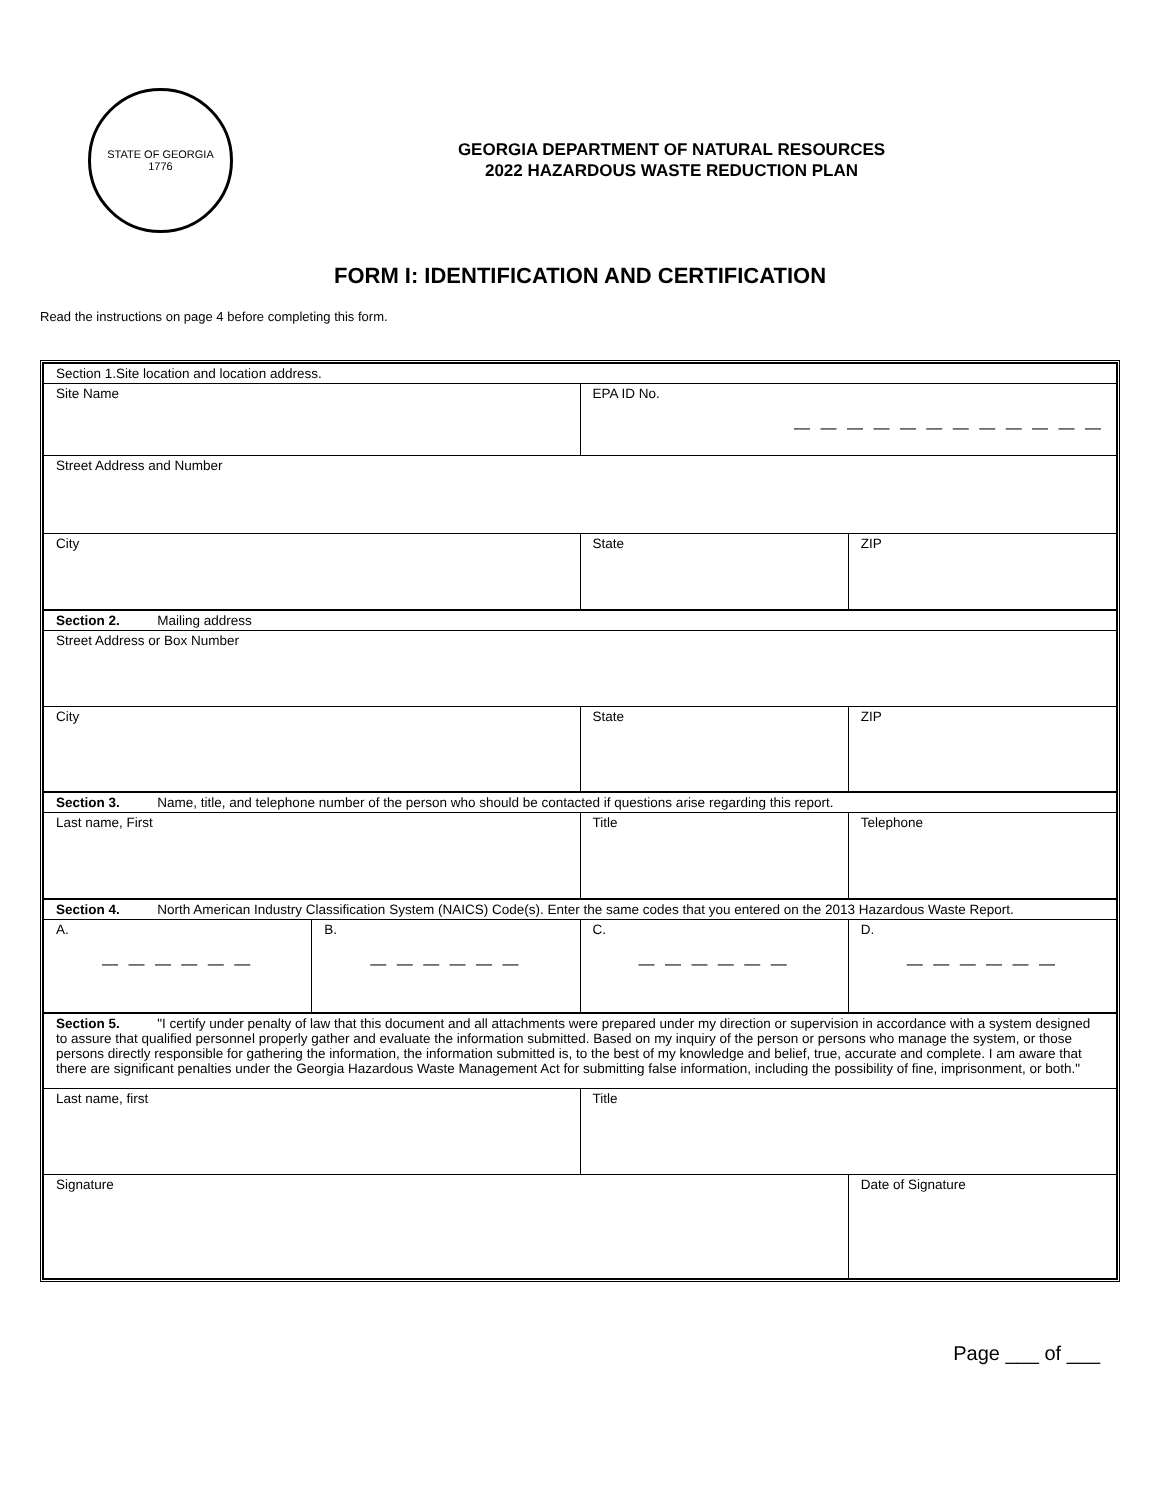STATE OF GEORGIA
1776
GEORGIA DEPARTMENT OF NATURAL RESOURCES
2022 HAZARDOUS WASTE REDUCTION PLAN
FORM I: IDENTIFICATION AND CERTIFICATION
Read the instructions on page 4 before completing this form.
| Section 1.Site location and location address. | | | |
| Site Name | | EPA ID No. — — — — — — — — — — — — | |
| Street Address and Number | | | |
| City | | State | ZIP |
| Section 2. Mailing address | | | |
| Street Address or Box Number | | | |
| City | | State | ZIP |
| Section 3. Name, title, and telephone number of the person who should be contacted if questions arise regarding this report. | | | |
| Last name, First | | Title | Telephone |
| Section 4. North American Industry Classification System (NAICS) Code(s). Enter the same codes that you entered on the 2013 Hazardous Waste Report. | | | |
| A. — — — — — — | B. — — — — — — | C. — — — — — — | D. — — — — — — |
| Section 5. "I certify under penalty of law that this document and all attachments were prepared under my direction or supervision in accordance with a system designed to assure that qualified personnel properly gather and evaluate the information submitted. Based on my inquiry of the person or persons who manage the system, or those persons directly responsible for gathering the information, the information submitted is, to the best of my knowledge and belief, true, accurate and complete. I am aware that there are significant penalties under the Georgia Hazardous Waste Management Act for submitting false information, including the possibility of fine, imprisonment, or both." | | | |
| Last name, first | | Title | |
| Signature | | | Date of Signature |
Page ___ of ___